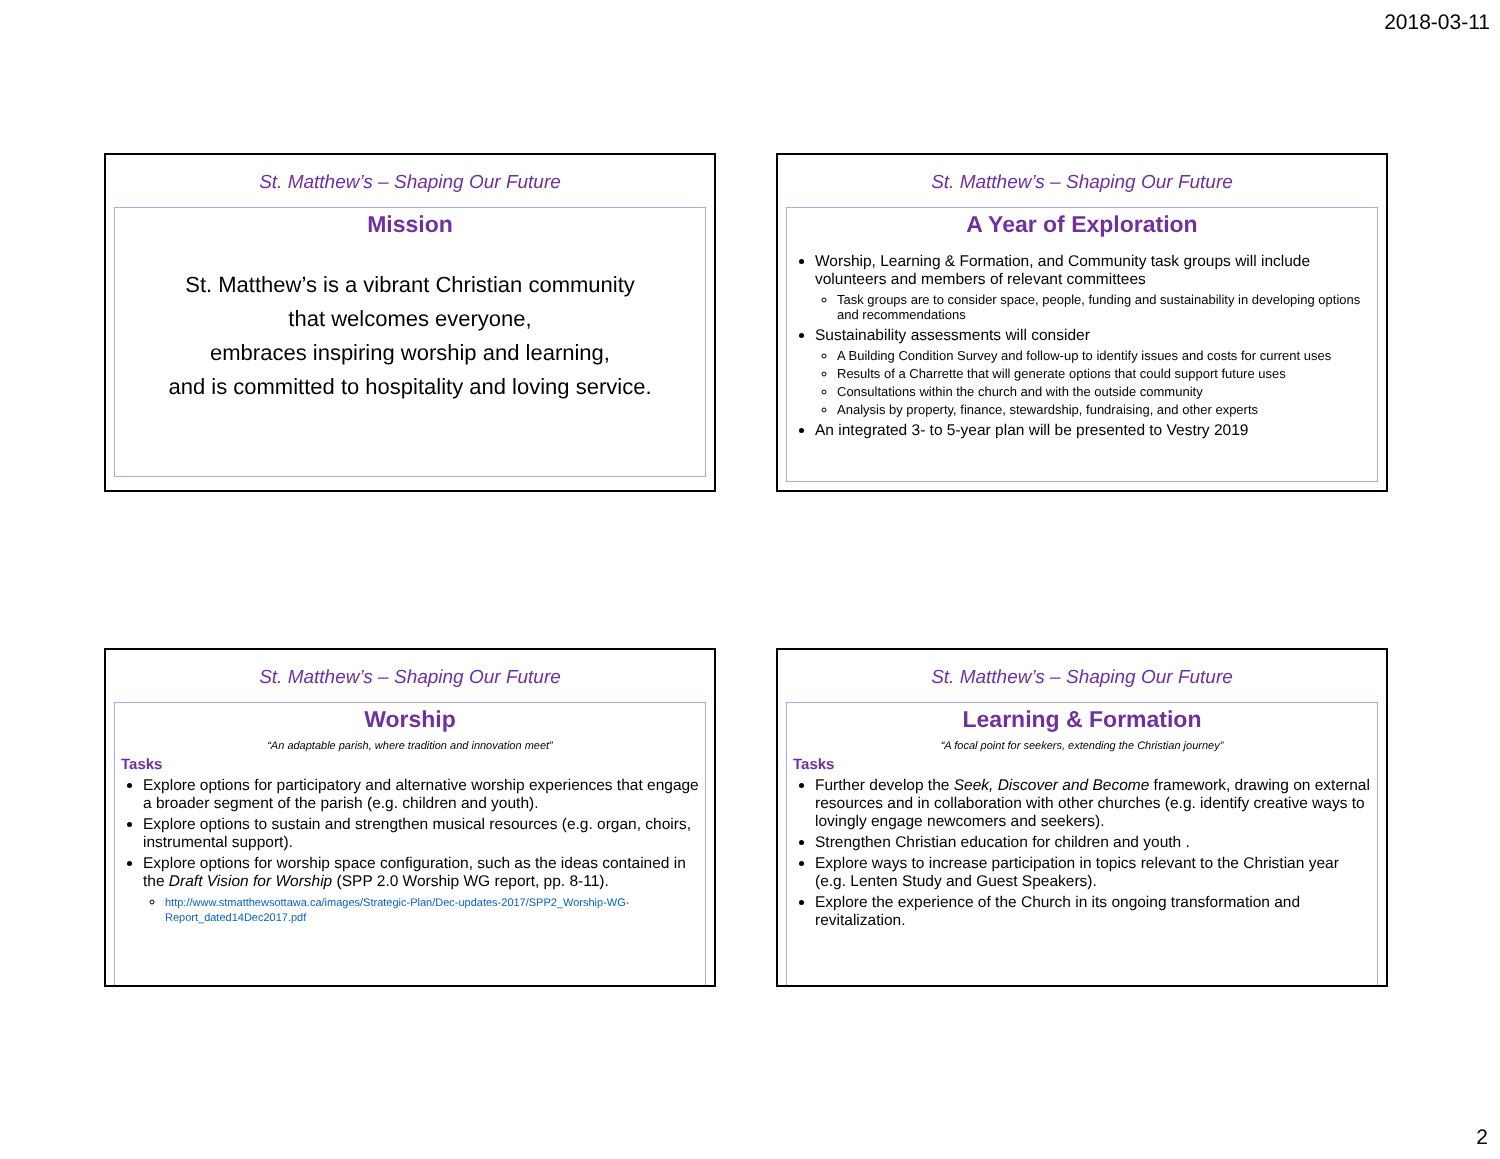2018-03-11
St. Matthew’s – Shaping Our Future
Mission
St. Matthew’s is a vibrant Christian community
that welcomes everyone,
embraces inspiring worship and learning,
and is committed to hospitality and loving service.
St. Matthew’s – Shaping Our Future
A Year of Exploration
Worship, Learning & Formation, and Community task groups will include volunteers and members of relevant committees
Task groups are to consider space, people, funding and sustainability in developing options and recommendations
Sustainability assessments will consider
A Building Condition Survey and follow-up to identify issues and costs for current uses
Results of a Charrette that will generate options that could support future uses
Consultations within the church and with the outside community
Analysis by property, finance, stewardship, fundraising, and other experts
An integrated 3- to 5-year plan will be presented to Vestry 2019
St. Matthew’s – Shaping Our Future
Worship
“An adaptable parish, where tradition and innovation meet”
Tasks
Explore options for participatory and alternative worship experiences that engage a broader segment of the parish (e.g. children and youth).
Explore options to sustain and strengthen musical resources (e.g. organ, choirs, instrumental support).
Explore options for worship space configuration, such as the ideas contained in the Draft Vision for Worship (SPP 2.0 Worship WG report, pp. 8-11).
http://www.stmatthewsottawa.ca/images/Strategic-Plan/Dec-updates-2017/SPP2_Worship-WG-Report_dated14Dec2017.pdf
St. Matthew’s – Shaping Our Future
Learning & Formation
“A focal point for seekers, extending the Christian journey”
Tasks
Further develop the Seek, Discover and Become framework, drawing on external resources and in collaboration with other churches (e.g. identify creative ways to lovingly engage newcomers and seekers).
Strengthen Christian education for children and youth .
Explore ways to increase participation in topics relevant to the Christian year (e.g. Lenten Study and Guest Speakers).
Explore the experience of the Church in its ongoing transformation and revitalization.
2